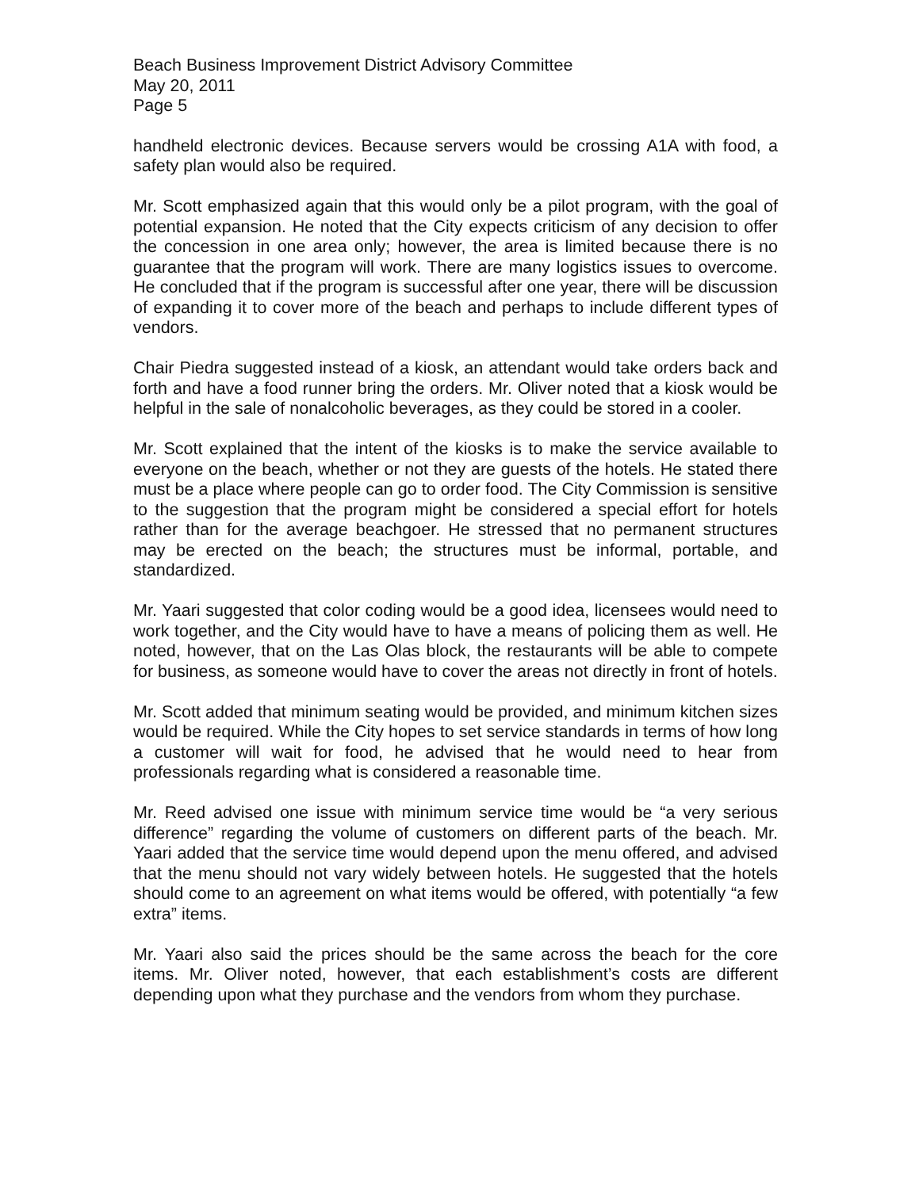Beach Business Improvement District Advisory Committee
May 20, 2011
Page 5
handheld electronic devices. Because servers would be crossing A1A with food, a safety plan would also be required.
Mr. Scott emphasized again that this would only be a pilot program, with the goal of potential expansion. He noted that the City expects criticism of any decision to offer the concession in one area only; however, the area is limited because there is no guarantee that the program will work. There are many logistics issues to overcome. He concluded that if the program is successful after one year, there will be discussion of expanding it to cover more of the beach and perhaps to include different types of vendors.
Chair Piedra suggested instead of a kiosk, an attendant would take orders back and forth and have a food runner bring the orders. Mr. Oliver noted that a kiosk would be helpful in the sale of nonalcoholic beverages, as they could be stored in a cooler.
Mr. Scott explained that the intent of the kiosks is to make the service available to everyone on the beach, whether or not they are guests of the hotels. He stated there must be a place where people can go to order food. The City Commission is sensitive to the suggestion that the program might be considered a special effort for hotels rather than for the average beachgoer. He stressed that no permanent structures may be erected on the beach; the structures must be informal, portable, and standardized.
Mr. Yaari suggested that color coding would be a good idea, licensees would need to work together, and the City would have to have a means of policing them as well. He noted, however, that on the Las Olas block, the restaurants will be able to compete for business, as someone would have to cover the areas not directly in front of hotels.
Mr. Scott added that minimum seating would be provided, and minimum kitchen sizes would be required. While the City hopes to set service standards in terms of how long a customer will wait for food, he advised that he would need to hear from professionals regarding what is considered a reasonable time.
Mr. Reed advised one issue with minimum service time would be “a very serious difference” regarding the volume of customers on different parts of the beach. Mr. Yaari added that the service time would depend upon the menu offered, and advised that the menu should not vary widely between hotels. He suggested that the hotels should come to an agreement on what items would be offered, with potentially “a few extra” items.
Mr. Yaari also said the prices should be the same across the beach for the core items. Mr. Oliver noted, however, that each establishment’s costs are different depending upon what they purchase and the vendors from whom they purchase.